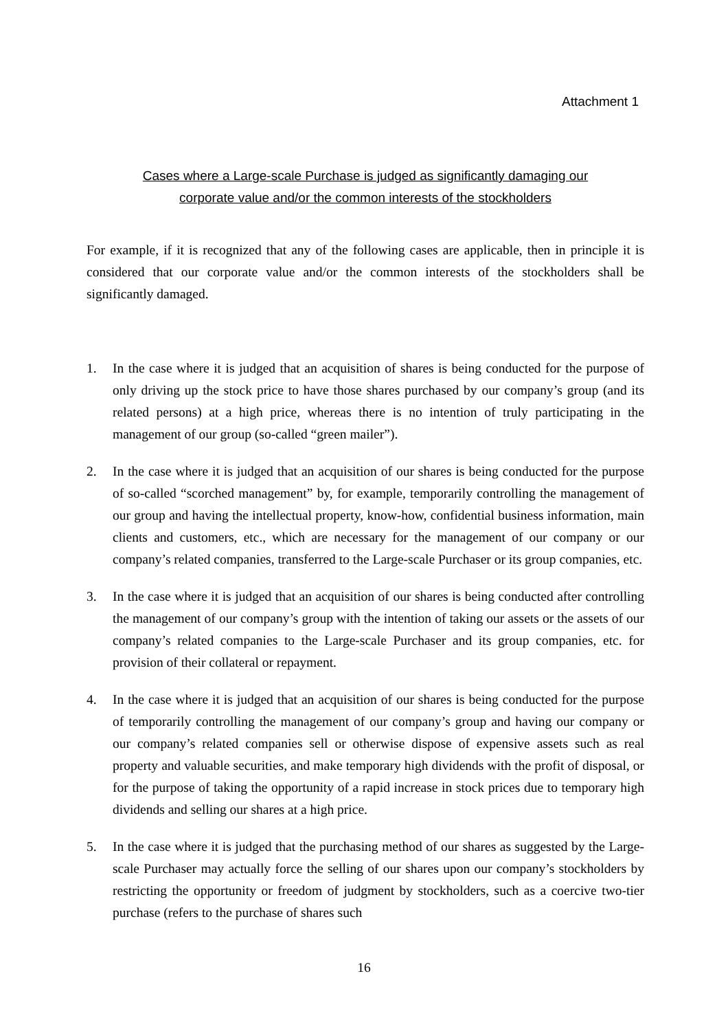Attachment 1
Cases where a Large-scale Purchase is judged as significantly damaging our
corporate value and/or the common interests of the stockholders
For example, if it is recognized that any of the following cases are applicable, then in principle it is considered that our corporate value and/or the common interests of the stockholders shall be significantly damaged.
1. In the case where it is judged that an acquisition of shares is being conducted for the purpose of only driving up the stock price to have those shares purchased by our company’s group (and its related persons) at a high price, whereas there is no intention of truly participating in the management of our group (so-called “green mailer”).
2. In the case where it is judged that an acquisition of our shares is being conducted for the purpose of so-called “scorched management” by, for example, temporarily controlling the management of our group and having the intellectual property, know-how, confidential business information, main clients and customers, etc., which are necessary for the management of our company or our company’s related companies, transferred to the Large-scale Purchaser or its group companies, etc.
3. In the case where it is judged that an acquisition of our shares is being conducted after controlling the management of our company’s group with the intention of taking our assets or the assets of our company’s related companies to the Large-scale Purchaser and its group companies, etc. for provision of their collateral or repayment.
4. In the case where it is judged that an acquisition of our shares is being conducted for the purpose of temporarily controlling the management of our company’s group and having our company or our company’s related companies sell or otherwise dispose of expensive assets such as real property and valuable securities, and make temporary high dividends with the profit of disposal, or for the purpose of taking the opportunity of a rapid increase in stock prices due to temporary high dividends and selling our shares at a high price.
5. In the case where it is judged that the purchasing method of our shares as suggested by the Large-scale Purchaser may actually force the selling of our shares upon our company’s stockholders by restricting the opportunity or freedom of judgment by stockholders, such as a coercive two-tier purchase (refers to the purchase of shares such
16